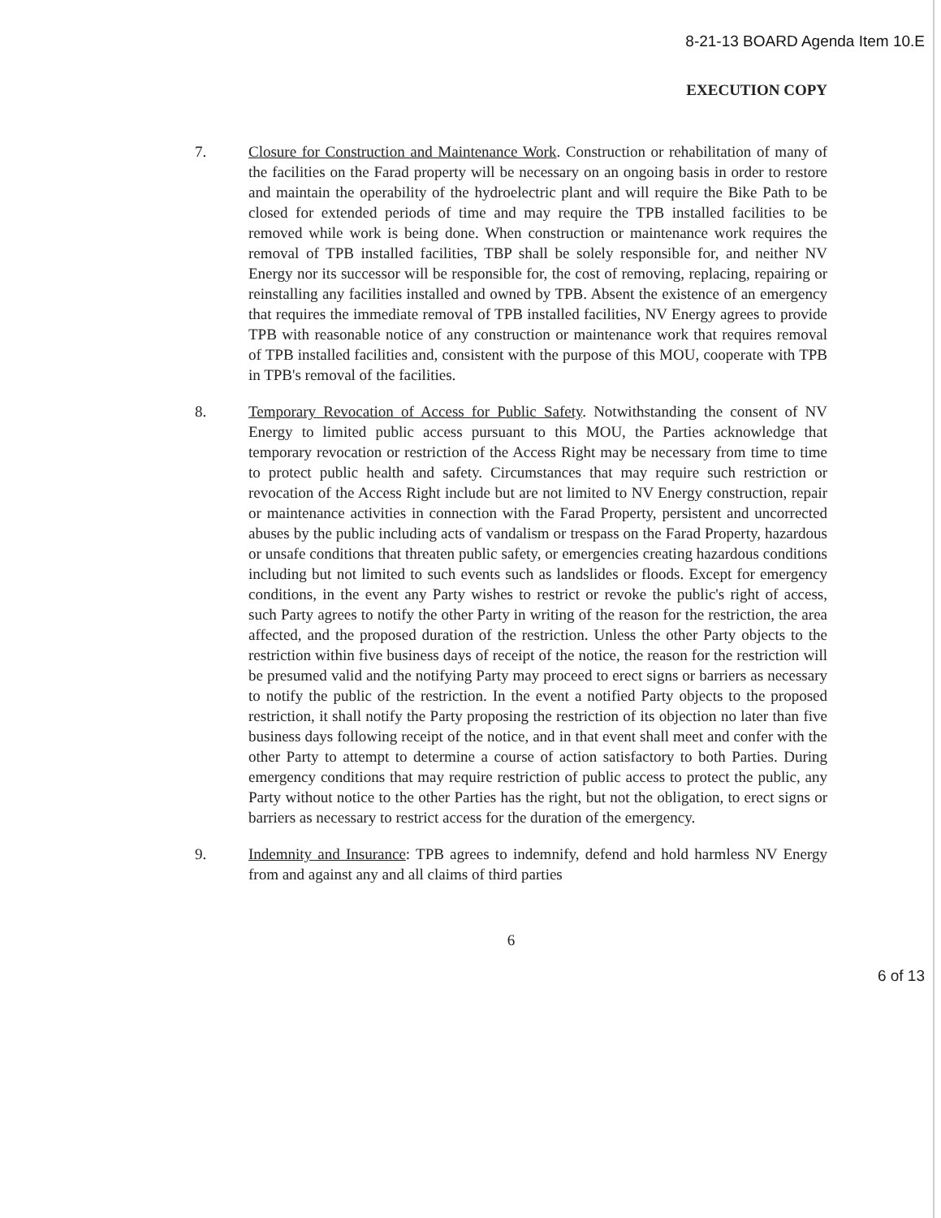8-21-13 BOARD Agenda Item 10.E
EXECUTION COPY
7. Closure for Construction and Maintenance Work. Construction or rehabilitation of many of the facilities on the Farad property will be necessary on an ongoing basis in order to restore and maintain the operability of the hydroelectric plant and will require the Bike Path to be closed for extended periods of time and may require the TPB installed facilities to be removed while work is being done. When construction or maintenance work requires the removal of TPB installed facilities, TBP shall be solely responsible for, and neither NV Energy nor its successor will be responsible for, the cost of removing, replacing, repairing or reinstalling any facilities installed and owned by TPB. Absent the existence of an emergency that requires the immediate removal of TPB installed facilities, NV Energy agrees to provide TPB with reasonable notice of any construction or maintenance work that requires removal of TPB installed facilities and, consistent with the purpose of this MOU, cooperate with TPB in TPB's removal of the facilities.
8. Temporary Revocation of Access for Public Safety. Notwithstanding the consent of NV Energy to limited public access pursuant to this MOU, the Parties acknowledge that temporary revocation or restriction of the Access Right may be necessary from time to time to protect public health and safety. Circumstances that may require such restriction or revocation of the Access Right include but are not limited to NV Energy construction, repair or maintenance activities in connection with the Farad Property, persistent and uncorrected abuses by the public including acts of vandalism or trespass on the Farad Property, hazardous or unsafe conditions that threaten public safety, or emergencies creating hazardous conditions including but not limited to such events such as landslides or floods. Except for emergency conditions, in the event any Party wishes to restrict or revoke the public's right of access, such Party agrees to notify the other Party in writing of the reason for the restriction, the area affected, and the proposed duration of the restriction. Unless the other Party objects to the restriction within five business days of receipt of the notice, the reason for the restriction will be presumed valid and the notifying Party may proceed to erect signs or barriers as necessary to notify the public of the restriction. In the event a notified Party objects to the proposed restriction, it shall notify the Party proposing the restriction of its objection no later than five business days following receipt of the notice, and in that event shall meet and confer with the other Party to attempt to determine a course of action satisfactory to both Parties. During emergency conditions that may require restriction of public access to protect the public, any Party without notice to the other Parties has the right, but not the obligation, to erect signs or barriers as necessary to restrict access for the duration of the emergency.
9. Indemnity and Insurance: TPB agrees to indemnify, defend and hold harmless NV Energy from and against any and all claims of third parties
6
6 of 13